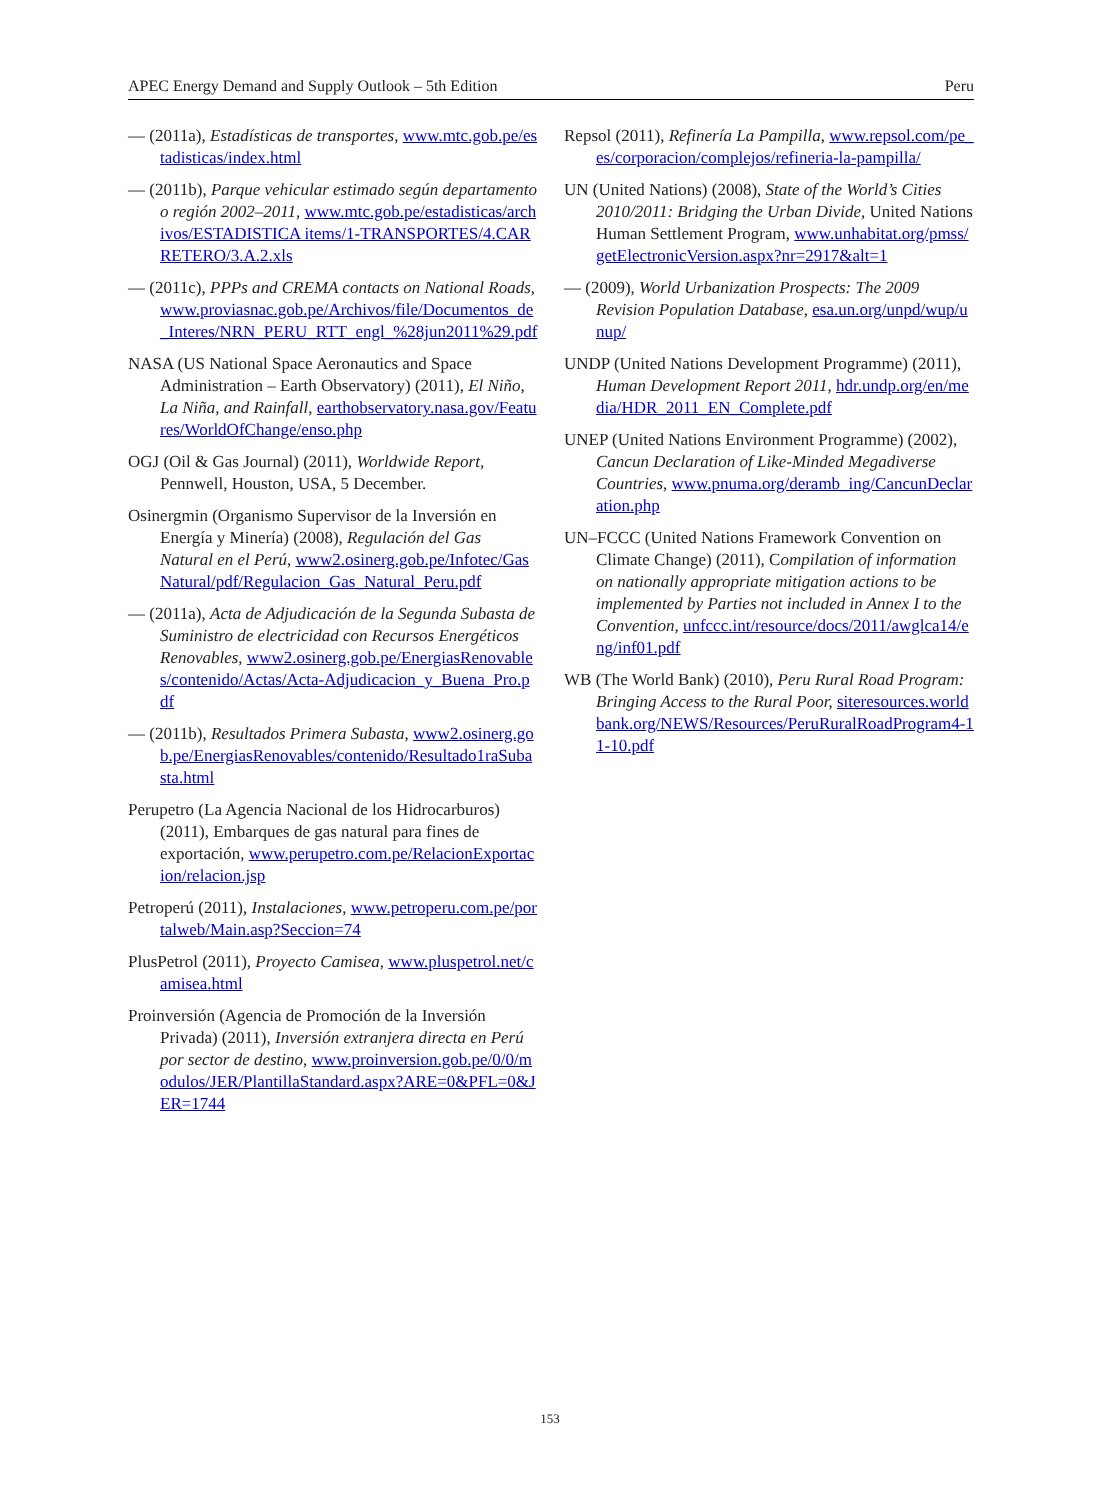APEC Energy Demand and Supply Outlook – 5th Edition Peru
— (2011a), Estadísticas de transportes, www.mtc.gob.pe/estadisticas/index.html
— (2011b), Parque vehicular estimado según departamento o región 2002–2011, www.mtc.gob.pe/estadisticas/archivos/ESTADISTICA items/1-TRANSPORTES/4.CARRETERO/3.A.2.xls
— (2011c), PPPs and CREMA contacts on National Roads, www.proviasnac.gob.pe/Archivos/file/Documentos_de_Interes/NRN_PERU_RTT_engl_%28jun2011%29.pdf
NASA (US National Space Aeronautics and Space Administration – Earth Observatory) (2011), El Niño, La Niña, and Rainfall, earthobservatory.nasa.gov/Features/WorldOfChange/enso.php
OGJ (Oil & Gas Journal) (2011), Worldwide Report, Pennwell, Houston, USA, 5 December.
Osinergmin (Organismo Supervisor de la Inversión en Energía y Minería) (2008), Regulación del Gas Natural en el Perú, www2.osinerg.gob.pe/Infotec/GasNatural/pdf/Regulacion_Gas_Natural_Peru.pdf
— (2011a), Acta de Adjudicación de la Segunda Subasta de Suministro de electricidad con Recursos Energéticos Renovables, www2.osinerg.gob.pe/EnergiasRenovables/contenido/Actas/Acta-Adjudicacion_y_Buena_Pro.pdf
— (2011b), Resultados Primera Subasta, www2.osinerg.gob.pe/EnergiasRenovables/contenido/Resultado1raSubasta.html
Perupetro (La Agencia Nacional de los Hidrocarburos) (2011), Embarques de gas natural para fines de exportación, www.perupetro.com.pe/RelacionExportacion/relacion.jsp
Petroperú (2011), Instalaciones, www.petroperu.com.pe/portalweb/Main.asp?Seccion=74
PlusPetrol (2011), Proyecto Camisea, www.pluspetrol.net/camisea.html
Proinversión (Agencia de Promoción de la Inversión Privada) (2011), Inversión extranjera directa en Perú por sector de destino, www.proinversion.gob.pe/0/0/modulos/JER/PlantillaStandard.aspx?ARE=0&PFL=0&JER=1744
Repsol (2011), Refinería La Pampilla, www.repsol.com/pe_es/corporacion/complejos/refineria-la-pampilla/
UN (United Nations) (2008), State of the World’s Cities 2010/2011: Bridging the Urban Divide, United Nations Human Settlement Program, www.unhabitat.org/pmss/getElectronicVersion.aspx?nr=2917&alt=1
— (2009), World Urbanization Prospects: The 2009 Revision Population Database, esa.un.org/unpd/wup/unup/
UNDP (United Nations Development Programme) (2011), Human Development Report 2011, hdr.undp.org/en/media/HDR_2011_EN_Complete.pdf
UNEP (United Nations Environment Programme) (2002), Cancun Declaration of Like-Minded Megadiverse Countries, www.pnuma.org/deramb_ing/CancunDeclaration.php
UN–FCCC (United Nations Framework Convention on Climate Change) (2011), Compilation of information on nationally appropriate mitigation actions to be implemented by Parties not included in Annex I to the Convention, unfccc.int/resource/docs/2011/awglca14/eng/inf01.pdf
WB (The World Bank) (2010), Peru Rural Road Program: Bringing Access to the Rural Poor, siteresources.worldbank.org/NEWS/Resources/PeruRuralRoadProgram4-11-10.pdf
153